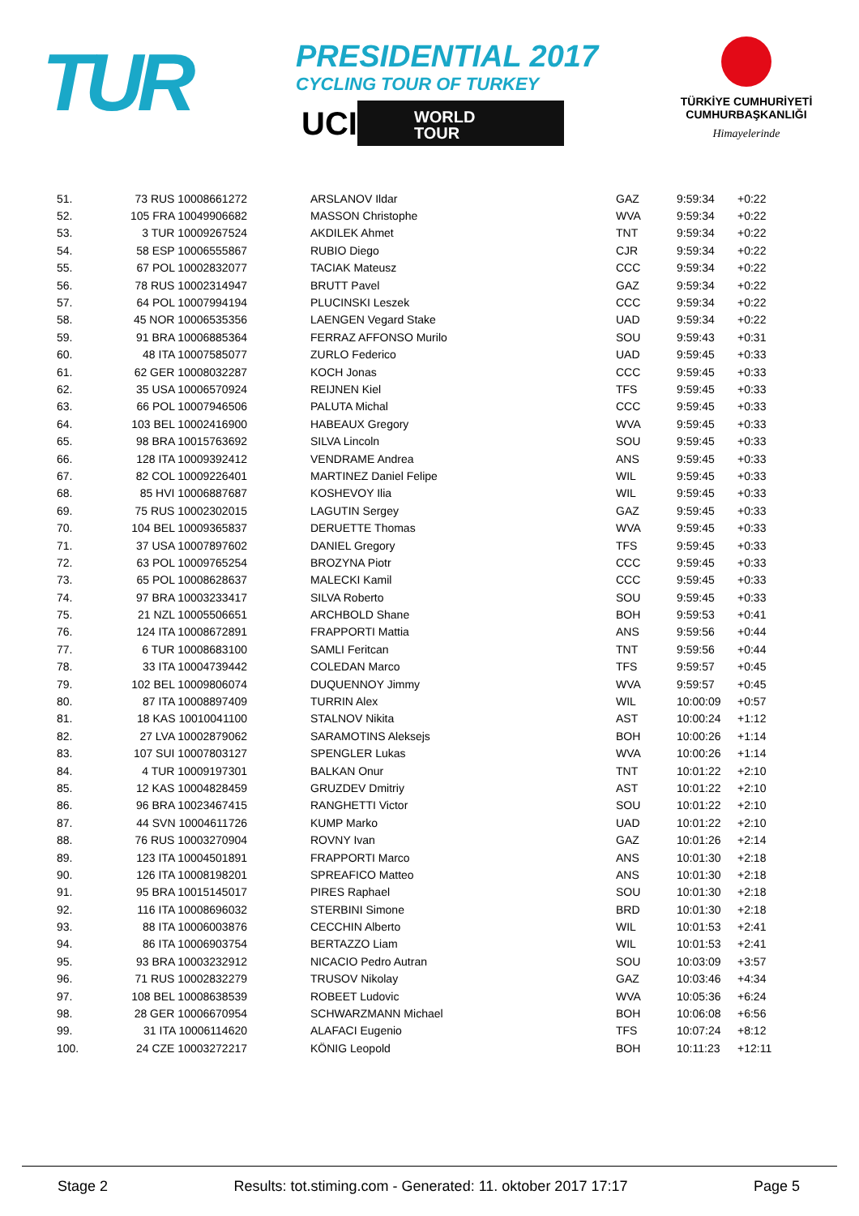TUR
PRESIDENTIAL 2017
CYCLING TOUR OF TURKEY
UCI WORLD
TOUR
TÜRKİYE CUMHURİYETİ
CUMHURBAŞKANLIĞI
Himayelerinde
| 51. | 73 RUS 10008661272 | ARSLANOV Ildar | GAZ | 9:59:34 | +0:22 |
| 52. | 105 FRA 10049906682 | MASSON Christophe | WVA | 9:59:34 | +0:22 |
| 53. | 3 TUR 10009267524 | AKDILEK Ahmet | TNT | 9:59:34 | +0:22 |
| 54. | 58 ESP 10006555867 | RUBIO Diego | CJR | 9:59:34 | +0:22 |
| 55. | 67 POL 10002832077 | TACIAK Mateusz | CCC | 9:59:34 | +0:22 |
| 56. | 78 RUS 10002314947 | BRUTT Pavel | GAZ | 9:59:34 | +0:22 |
| 57. | 64 POL 10007994194 | PLUCINSKI Leszek | CCC | 9:59:34 | +0:22 |
| 58. | 45 NOR 10006535356 | LAENGEN Vegard Stake | UAD | 9:59:34 | +0:22 |
| 59. | 91 BRA 10006885364 | FERRAZ AFFONSO Murilo | SOU | 9:59:43 | +0:31 |
| 60. | 48 ITA 10007585077 | ZURLO Federico | UAD | 9:59:45 | +0:33 |
| 61. | 62 GER 10008032287 | KOCH Jonas | CCC | 9:59:45 | +0:33 |
| 62. | 35 USA 10006570924 | REIJNEN Kiel | TFS | 9:59:45 | +0:33 |
| 63. | 66 POL 10007946506 | PALUTA Michal | CCC | 9:59:45 | +0:33 |
| 64. | 103 BEL 10002416900 | HABEAUX Gregory | WVA | 9:59:45 | +0:33 |
| 65. | 98 BRA 10015763692 | SILVA Lincoln | SOU | 9:59:45 | +0:33 |
| 66. | 128 ITA 10009392412 | VENDRAME Andrea | ANS | 9:59:45 | +0:33 |
| 67. | 82 COL 10009226401 | MARTINEZ Daniel Felipe | WIL | 9:59:45 | +0:33 |
| 68. | 85 HVI 10006887687 | KOSHEVOY Ilia | WIL | 9:59:45 | +0:33 |
| 69. | 75 RUS 10002302015 | LAGUTIN Sergey | GAZ | 9:59:45 | +0:33 |
| 70. | 104 BEL 10009365837 | DERUETTE Thomas | WVA | 9:59:45 | +0:33 |
| 71. | 37 USA 10007897602 | DANIEL Gregory | TFS | 9:59:45 | +0:33 |
| 72. | 63 POL 10009765254 | BROZYNA Piotr | CCC | 9:59:45 | +0:33 |
| 73. | 65 POL 10008628637 | MALECKI Kamil | CCC | 9:59:45 | +0:33 |
| 74. | 97 BRA 10003233417 | SILVA Roberto | SOU | 9:59:45 | +0:33 |
| 75. | 21 NZL 10005506651 | ARCHBOLD Shane | BOH | 9:59:53 | +0:41 |
| 76. | 124 ITA 10008672891 | FRAPPORTI Mattia | ANS | 9:59:56 | +0:44 |
| 77. | 6 TUR 10008683100 | SAMLI Feritcan | TNT | 9:59:56 | +0:44 |
| 78. | 33 ITA 10004739442 | COLEDAN Marco | TFS | 9:59:57 | +0:45 |
| 79. | 102 BEL 10009806074 | DUQUENNOY Jimmy | WVA | 9:59:57 | +0:45 |
| 80. | 87 ITA 10008897409 | TURRIN Alex | WIL | 10:00:09 | +0:57 |
| 81. | 18 KAS 10010041100 | STALNOV Nikita | AST | 10:00:24 | +1:12 |
| 82. | 27 LVA 10002879062 | SARAMOTINS Aleksejs | BOH | 10:00:26 | +1:14 |
| 83. | 107 SUI 10007803127 | SPENGLER Lukas | WVA | 10:00:26 | +1:14 |
| 84. | 4 TUR 10009197301 | BALKAN Onur | TNT | 10:01:22 | +2:10 |
| 85. | 12 KAS 10004828459 | GRUZDEV Dmitriy | AST | 10:01:22 | +2:10 |
| 86. | 96 BRA 10023467415 | RANGHETTI Victor | SOU | 10:01:22 | +2:10 |
| 87. | 44 SVN 10004611726 | KUMP Marko | UAD | 10:01:22 | +2:10 |
| 88. | 76 RUS 10003270904 | ROVNY Ivan | GAZ | 10:01:26 | +2:14 |
| 89. | 123 ITA 10004501891 | FRAPPORTI Marco | ANS | 10:01:30 | +2:18 |
| 90. | 126 ITA 10008198201 | SPREAFICO Matteo | ANS | 10:01:30 | +2:18 |
| 91. | 95 BRA 10015145017 | PIRES Raphael | SOU | 10:01:30 | +2:18 |
| 92. | 116 ITA 10008696032 | STERBINI Simone | BRD | 10:01:30 | +2:18 |
| 93. | 88 ITA 10006003876 | CECCHIN Alberto | WIL | 10:01:53 | +2:41 |
| 94. | 86 ITA 10006903754 | BERTAZZO Liam | WIL | 10:01:53 | +2:41 |
| 95. | 93 BRA 10003232912 | NICACIO Pedro Autran | SOU | 10:03:09 | +3:57 |
| 96. | 71 RUS 10002832279 | TRUSOV Nikolay | GAZ | 10:03:46 | +4:34 |
| 97. | 108 BEL 10008638539 | ROBEET Ludovic | WVA | 10:05:36 | +6:24 |
| 98. | 28 GER 10006670954 | SCHWARZMANN Michael | BOH | 10:06:08 | +6:56 |
| 99. | 31 ITA 10006114620 | ALAFACI Eugenio | TFS | 10:07:24 | +8:12 |
| 100. | 24 CZE 10003272217 | KÖNIG Leopold | BOH | 10:11:23 | +12:11 |
Stage 2 Results: tot.stiming.com - Generated: 11. oktober 2017 17:17 Page 5